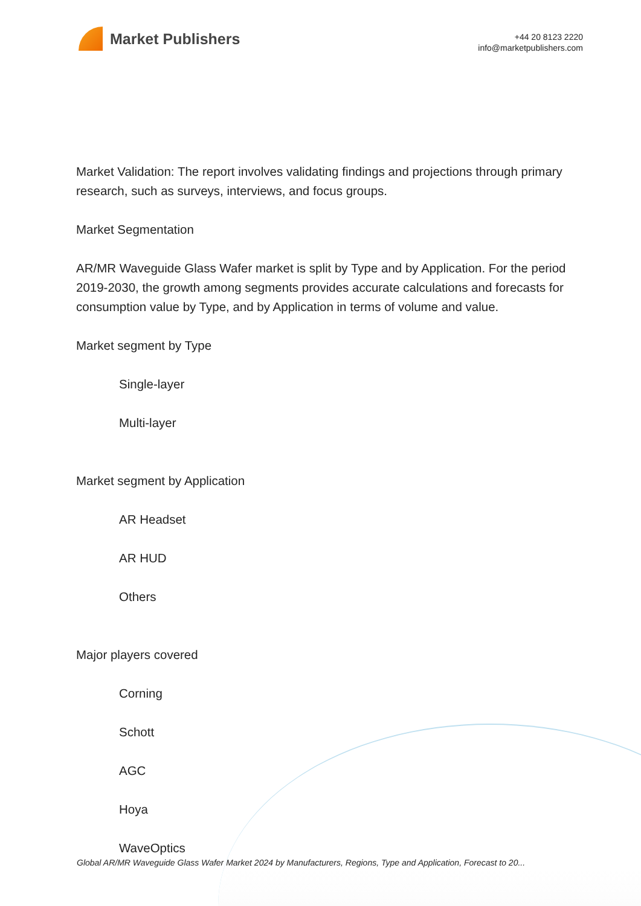Market Publishers
+44 20 8123 2220
info@marketpublishers.com
Market Validation: The report involves validating findings and projections through primary research, such as surveys, interviews, and focus groups.
Market Segmentation
AR/MR Waveguide Glass Wafer market is split by Type and by Application. For the period 2019-2030, the growth among segments provides accurate calculations and forecasts for consumption value by Type, and by Application in terms of volume and value.
Market segment by Type
Single-layer
Multi-layer
Market segment by Application
AR Headset
AR HUD
Others
Major players covered
Corning
Schott
AGC
Hoya
WaveOptics
Global AR/MR Waveguide Glass Wafer Market 2024 by Manufacturers, Regions, Type and Application, Forecast to 20...